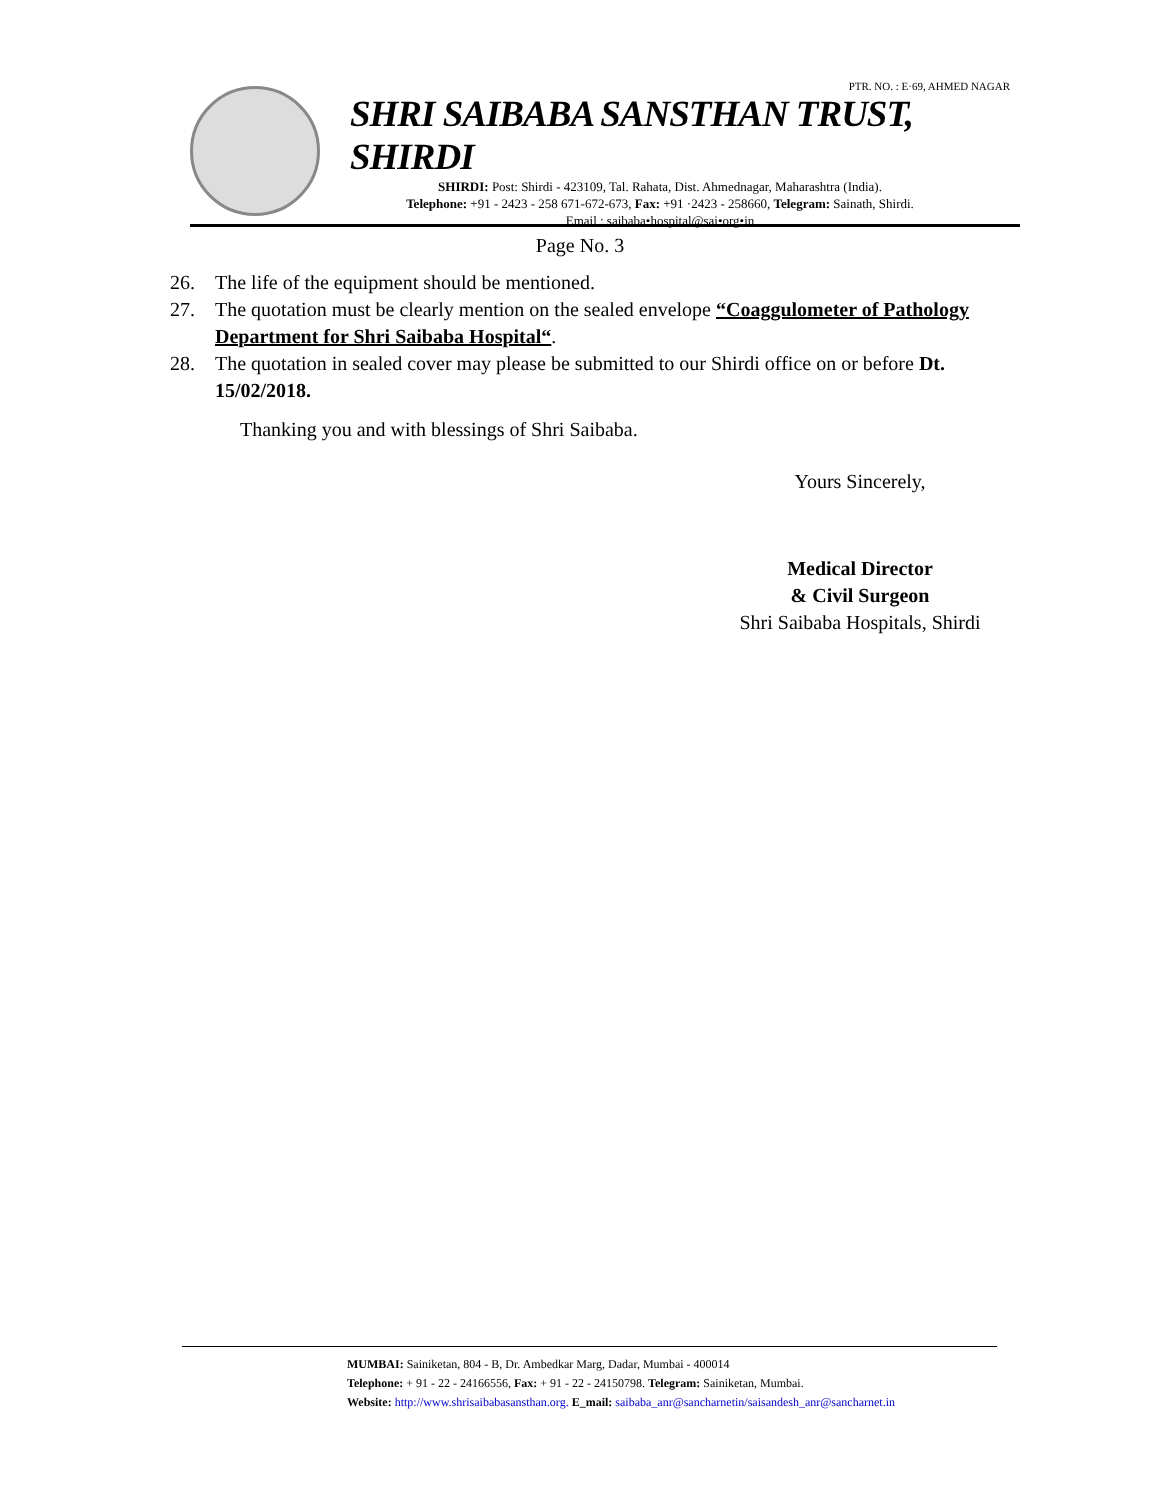PTR. NO. : E·69, AHMED NAGAR
SHRI SAIBABA SANSTHAN TRUST, SHIRDI
SHIRDI: Post: Shirdi - 423109, Tal. Rahata, Dist. Ahmednagar, Maharashtra (India).
Telephone: +91 - 2423 - 258 671-672-673, Fax: +91 ·2423 - 258660, Telegram: Sainath, Shirdi.
Email : saibaba•hospital@sai•org•in
Page No. 3
26. The life of the equipment should be mentioned.
27. The quotation must be clearly mention on the sealed envelope “Coaggulometer of Pathology Department for Shri Saibaba Hospital“.
28. The quotation in sealed cover may please be submitted to our Shirdi office on or before Dt. 15/02/2018.
Thanking you and with blessings of Shri Saibaba.
Yours Sincerely,
Medical Director
& Civil Surgeon
Shri Saibaba Hospitals, Shirdi
MUMBAI: Sainiketan, 804 - B, Dr. Ambedkar Marg, Dadar, Mumbai - 400014
Telephone: + 91 - 22 - 24166556, Fax: + 91 - 22 - 24150798. Telegram: Sainiketan, Mumbai.
Website: http://www.shrisaibabasansthan.org. E_mail: saibaba_anr@sancharnetin/saisandesh_anr@sancharnet.in